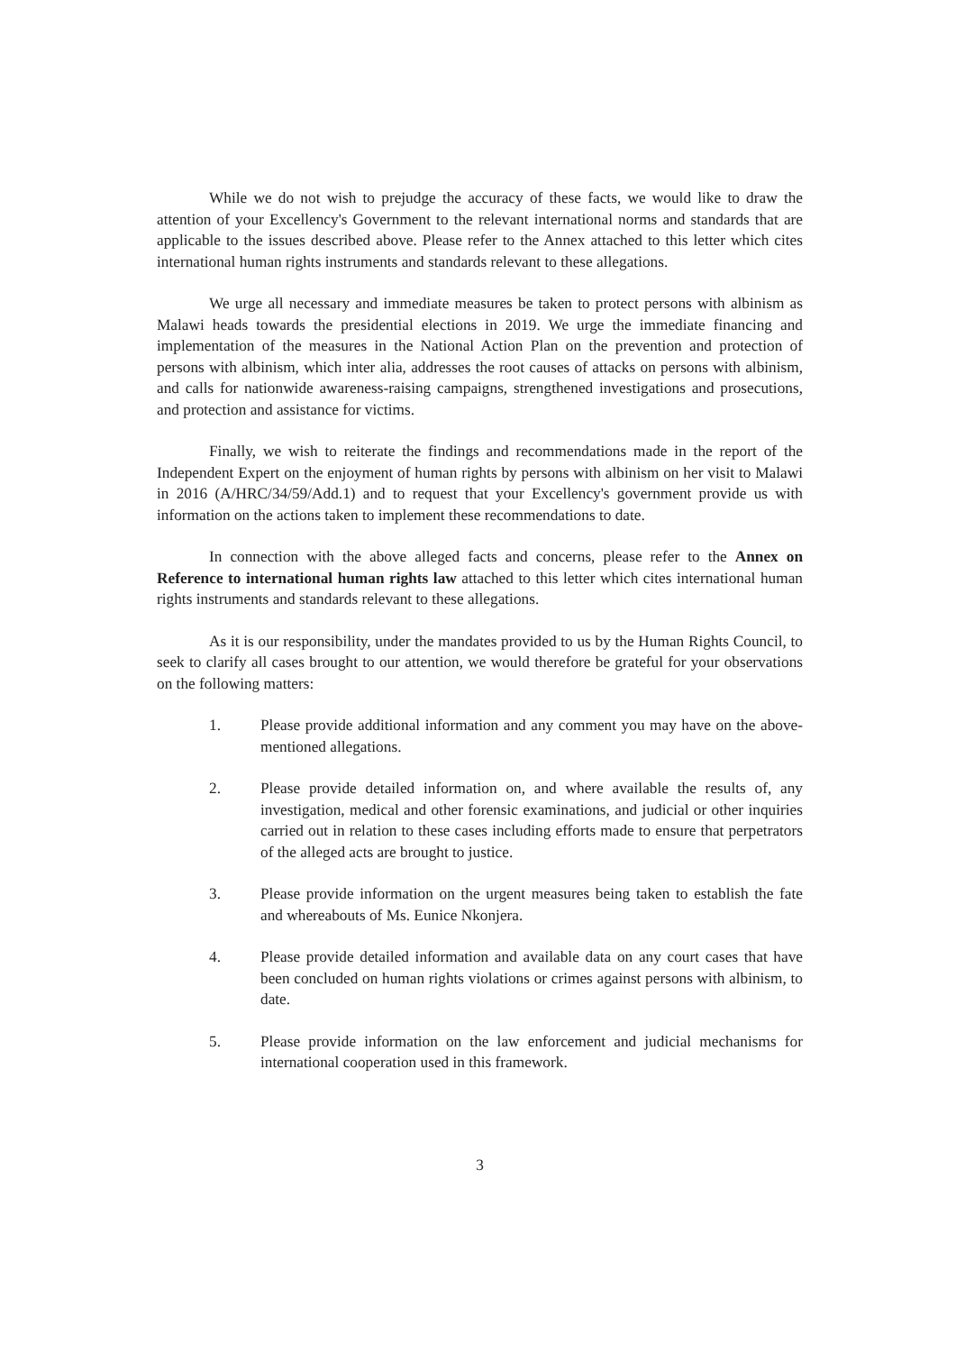While we do not wish to prejudge the accuracy of these facts, we would like to draw the attention of your Excellency's Government to the relevant international norms and standards that are applicable to the issues described above. Please refer to the Annex attached to this letter which cites international human rights instruments and standards relevant to these allegations.
We urge all necessary and immediate measures be taken to protect persons with albinism as Malawi heads towards the presidential elections in 2019. We urge the immediate financing and implementation of the measures in the National Action Plan on the prevention and protection of persons with albinism, which inter alia, addresses the root causes of attacks on persons with albinism, and calls for nationwide awareness-raising campaigns, strengthened investigations and prosecutions, and protection and assistance for victims.
Finally, we wish to reiterate the findings and recommendations made in the report of the Independent Expert on the enjoyment of human rights by persons with albinism on her visit to Malawi in 2016 (A/HRC/34/59/Add.1) and to request that your Excellency's government provide us with information on the actions taken to implement these recommendations to date.
In connection with the above alleged facts and concerns, please refer to the Annex on Reference to international human rights law attached to this letter which cites international human rights instruments and standards relevant to these allegations.
As it is our responsibility, under the mandates provided to us by the Human Rights Council, to seek to clarify all cases brought to our attention, we would therefore be grateful for your observations on the following matters:
1. Please provide additional information and any comment you may have on the above-mentioned allegations.
2. Please provide detailed information on, and where available the results of, any investigation, medical and other forensic examinations, and judicial or other inquiries carried out in relation to these cases including efforts made to ensure that perpetrators of the alleged acts are brought to justice.
3. Please provide information on the urgent measures being taken to establish the fate and whereabouts of Ms. Eunice Nkonjera.
4. Please provide detailed information and available data on any court cases that have been concluded on human rights violations or crimes against persons with albinism, to date.
5. Please provide information on the law enforcement and judicial mechanisms for international cooperation used in this framework.
3